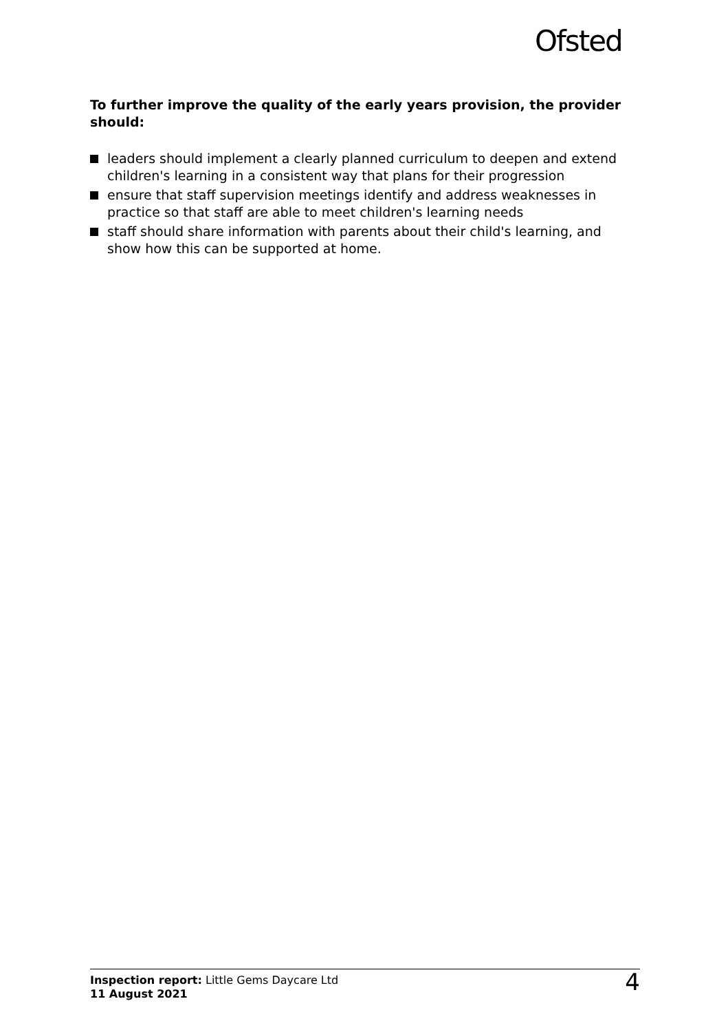Ofsted
To further improve the quality of the early years provision, the provider should:
leaders should implement a clearly planned curriculum to deepen and extend children's learning in a consistent way that plans for their progression
ensure that staff supervision meetings identify and address weaknesses in practice so that staff are able to meet children's learning needs
staff should share information with parents about their child's learning, and show how this can be supported at home.
Inspection report: Little Gems Daycare Ltd
11 August 2021
4